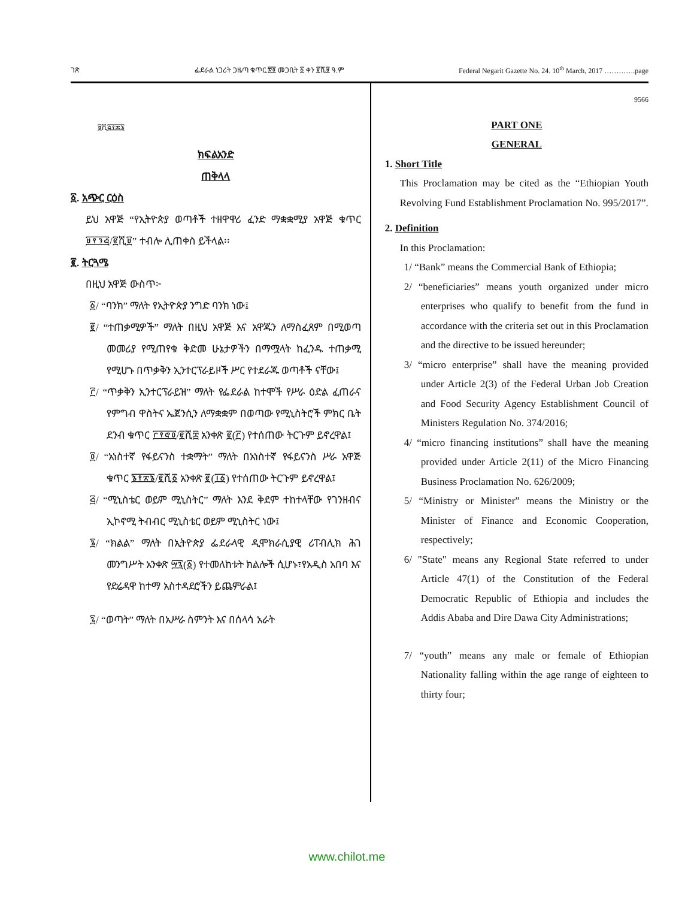ገጽ ፌደራል ነጋሪት ጋዜጣ ቁጥር.፳፬ መጋቢት ፩ ቀን ፪ሺ፱ ዓ.ም Federal Negarit Gazette No. 24. 10<sup>th</sup> March, 2017 ………….page
፱ሺ፭፻፷፮
ክፍልአንድ
ጠቅላላ
፩. አጭር ርዕስ
ይህ አዋጅ “የኢትዮጵያ ወጣቶች ተዘዋዋሪ ፈንድ ማቋቋሚያ አዋጅ ቁጥር ፱፻፺፭/፪ሺ፱” ተብሎ ሊጠቀስ ይችላል፡፡
፪. ትርጓሜ
በዚህ አዋጅ ውስጥ፦
፩/ “ባንክ” ማለት የኢትዮጵያ ንግድ ባንክ ነው፤
፪/ “ተጠቃሚዎች” ማለት በዚህ አዋጅ እና አዋጁን ለማስፈጸም በሚወጣ መመሪያ የሚጠየቁ ቅድመ ሁኔታዎችን በማሟላት ከፈንዱ ተጠቃሚ የሚሆኑ በጥቃቅን ኢንተርፕራይዞች ሥር የተደራጁ ወጣቶች ናቸው፤
፫/ “ጥቃቅን ኢንተርፕራይዝ” ማለት የፌደራል ከተሞች የሥራ ዕድል ፈጠራና የምግብ ዋስትና ኤጀንሲን ለማቋቋም በወጣው የሚኒስትሮች ምክር ቤት ደንብ ቁጥር ፫፻፸፬/፪ሺ፰ አንቀጽ ፪(፫) የተሰጠው ትርጉም ይኖረዋል፤
፬/ “አነስተኛ የፋይናንስ ተቋማት” ማለት በአነስተኛ የፋይናንስ ሥራ አዋጅ ቁጥር ፮፻፳፮/፪ሺ፩ አንቀጽ ፪(፲፩) የተሰጠው ትርጉም ይኖረዋል፤
፭/ “ሚኒስቴር ወይም ሚኒስትር” ማለት እንደ ቅደም ተከተላቸው የገንዘብና ኢኮኖሚ ትብብር ሚኒስቴር ወይም ሚኒስትር ነው፤
፮/ “ክልል” ማለት በኢትዮጵያ ፌደራላዊ ዲሞክራሲያዊ ሪፐብሊክ ሕገ መንግሥት አንቀጽ ፵፯(፩) የተመለከቱት ክልሎች ሲሆኑ፣የአዲስ አበባ እና የድሬዳዋ ከተማ አስተዳደሮችን ይጨምራል፤
፯/ “ወጣት” ማለት በአሥራ ስምንት እና በሰላሳ አራት
9566
PART ONE
GENERAL
1. Short Title
This Proclamation may be cited as the “Ethiopian Youth Revolving Fund Establishment Proclamation No. 995/2017”.
2. Definition
In this Proclamation:
1/ “Bank” means the Commercial Bank of Ethiopia;
2/ “beneficiaries” means youth organized under micro enterprises who qualify to benefit from the fund in accordance with the criteria set out in this Proclamation and the directive to be issued hereunder;
3/ “micro enterprise” shall have the meaning provided under Article 2(3) of the Federal Urban Job Creation and Food Security Agency Establishment Council of Ministers Regulation No. 374/2016;
4/ “micro financing institutions” shall have the meaning provided under Article 2(11) of the Micro Financing Business Proclamation No. 626/2009;
5/ “Ministry or Minister” means the Ministry or the Minister of Finance and Economic Cooperation, respectively;
6/ "State" means any Regional State referred to under Article 47(1) of the Constitution of the Federal Democratic Republic of Ethiopia and includes the Addis Ababa and Dire Dawa City Administrations;
7/ “youth” means any male or female of Ethiopian Nationality falling within the age range of eighteen to thirty four;
www.chilot.me